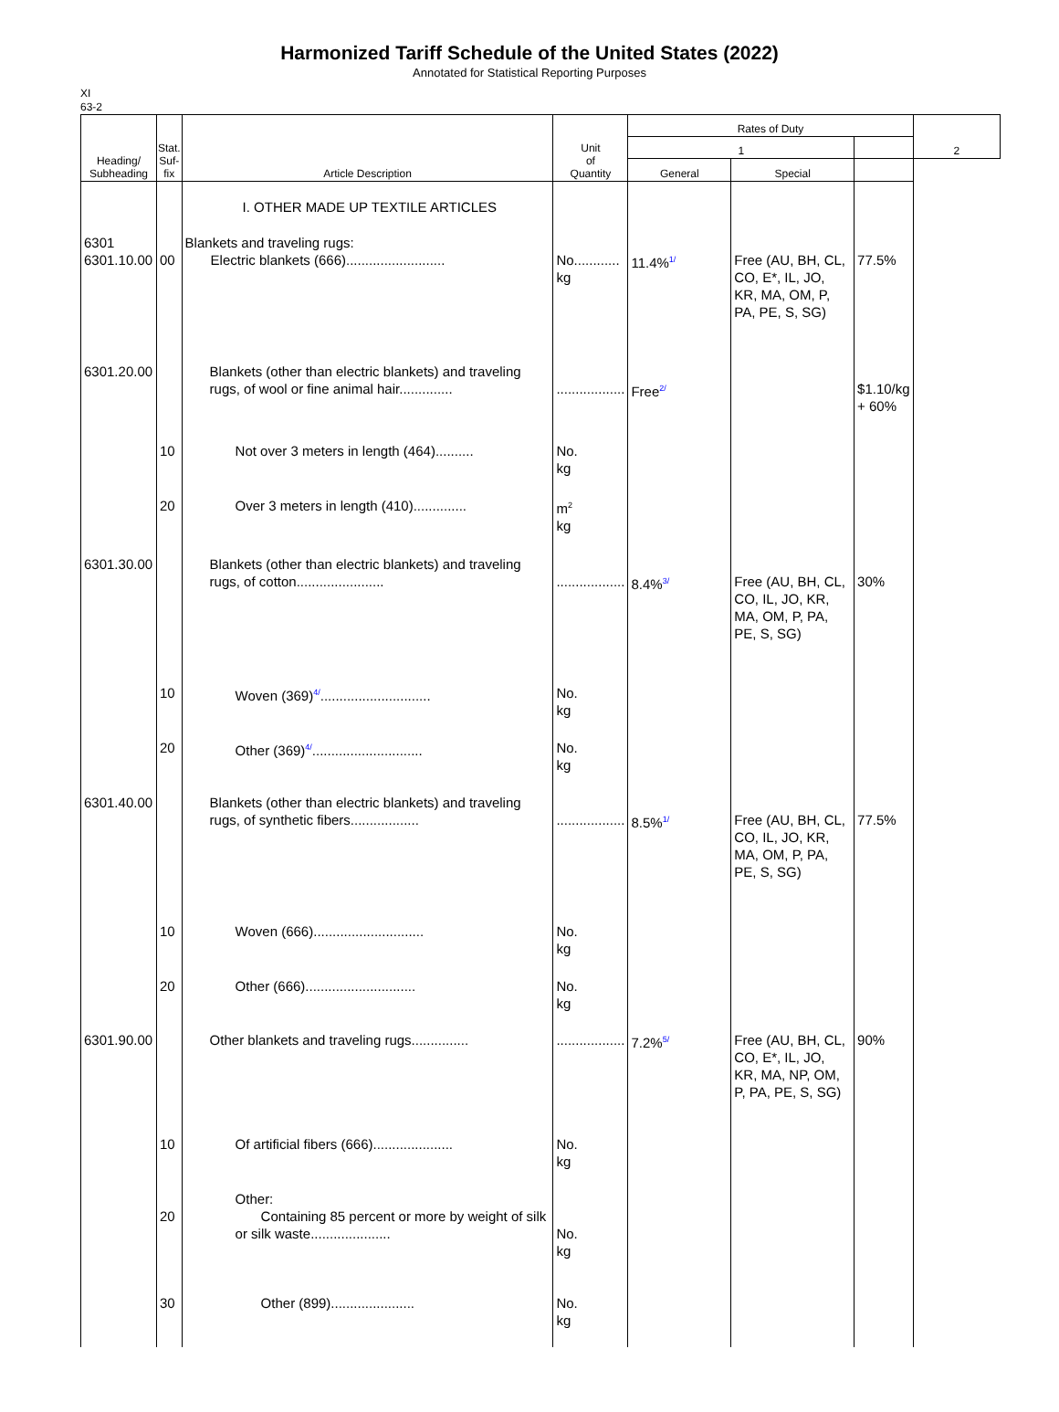Harmonized Tariff Schedule of the United States (2022)
Annotated for Statistical Reporting Purposes
XI
63-2
| Heading/ Subheading | Stat. Suf- fix | Article Description | Unit of Quantity | Rates of Duty | | | 2 |
| --- | --- | --- | --- | --- | --- | --- | --- |
| | | | | 1 | | | |
| | | | | General | Special | | |
| | | I. OTHER MADE UP TEXTILE ARTICLES | | | | | |
| 6301 6301.10.00 | 00 | Blankets and traveling rugs: Electric blankets (666).......................... | No............ kg | 11.4%<sup>1/</sup> | Free (AU, BH, CL, CO, E*, IL, JO, KR, MA, OM, P, PA, PE, S, SG) | 77.5% | |
| 6301.20.00 | | Blankets (other than electric blankets) and traveling rugs, of wool or fine animal hair.............. | .................. | Free<sup>2/</sup> | | $1.10/kg + 60% | |
| | 10 | Not over 3 meters in length (464).......... | No. kg | | | | |
| | 20 | Over 3 meters in length (410).............. | m<sup>2</sup> kg | | | | |
| 6301.30.00 | | Blankets (other than electric blankets) and traveling rugs, of cotton....................... | .................. | 8.4%<sup>3/</sup> | Free (AU, BH, CL, CO, IL, JO, KR, MA, OM, P, PA, PE, S, SG) | 30% | |
| | 10 | Woven (369)<sup>4/</sup>............................. | No. kg | | | | |
| | 20 | Other (369)<sup>4/</sup>............................. | No. kg | | | | |
| 6301.40.00 | | Blankets (other than electric blankets) and traveling rugs, of synthetic fibers.................. | .................. | 8.5%<sup>1/</sup> | Free (AU, BH, CL, CO, IL, JO, KR, MA, OM, P, PA, PE, S, SG) | 77.5% | |
| | 10 | Woven (666)............................. | No. kg | | | | |
| | 20 | Other (666)............................. | No. kg | | | | |
| 6301.90.00 | | Other blankets and traveling rugs............... | .................. | 7.2%<sup>5/</sup> | Free (AU, BH, CL, CO, E*, IL, JO, KR, MA, NP, OM, P, PA, PE, S, SG) | 90% | |
| | 10 | Of artificial fibers (666)..................... | No. kg | | | | |
| | 20 | Other: Containing 85 percent or more by weight of silk or silk waste..................... | No. kg | | | | |
| | 30 | Other (899)...................... | No. kg | | | | |